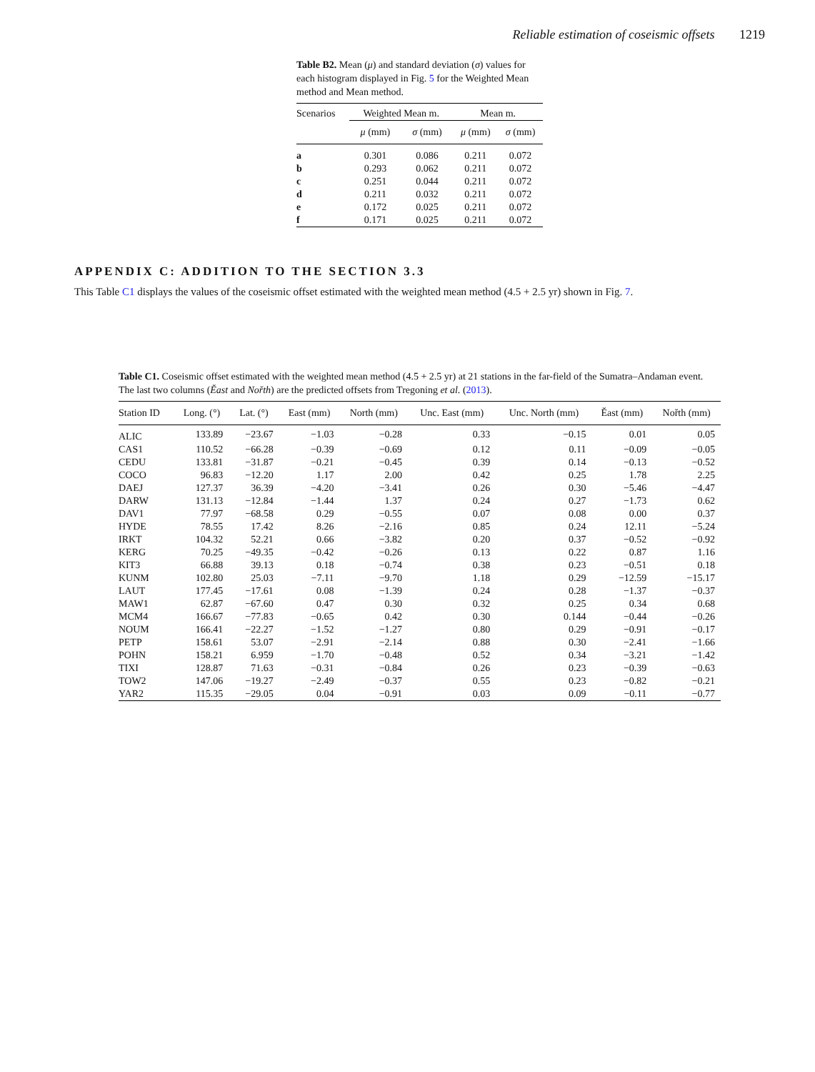Reliable estimation of coseismic offsets 1219
Table B2. Mean (μ) and standard deviation (σ) values for each histogram displayed in Fig. 5 for the Weighted Mean method and Mean method.
| Scenarios | Weighted Mean m. | | Mean m. | |
| --- | --- | --- | --- | --- |
| | μ (mm) | σ (mm) | μ (mm) | σ (mm) |
| a | 0.301 | 0.086 | 0.211 | 0.072 |
| b | 0.293 | 0.062 | 0.211 | 0.072 |
| c | 0.251 | 0.044 | 0.211 | 0.072 |
| d | 0.211 | 0.032 | 0.211 | 0.072 |
| e | 0.172 | 0.025 | 0.211 | 0.072 |
| f | 0.171 | 0.025 | 0.211 | 0.072 |
APPENDIX C: ADDITION TO THE SECTION 3.3
This Table C1 displays the values of the coseismic offset estimated with the weighted mean method (4.5 + 2.5 yr) shown in Fig. 7.
Table C1. Coseismic offset estimated with the weighted mean method (4.5 + 2.5 yr) at 21 stations in the far-field of the Sumatra–Andaman event. The last two columns (Ěast and Nořth) are the predicted offsets from Tregoning et al. (2013).
| Station ID | Long. (°) | Lat. (°) | East (mm) | North (mm) | Unc. East (mm) | Unc. North (mm) | Ěast (mm) | Nořth (mm) |
| --- | --- | --- | --- | --- | --- | --- | --- | --- |
| ALIC | 133.89 | −23.67 | −1.03 | −0.28 | 0.33 | −0.15 | 0.01 | 0.05 |
| CAS1 | 110.52 | −66.28 | −0.39 | −0.69 | 0.12 | 0.11 | −0.09 | −0.05 |
| CEDU | 133.81 | −31.87 | −0.21 | −0.45 | 0.39 | 0.14 | −0.13 | −0.52 |
| COCO | 96.83 | −12.20 | 1.17 | 2.00 | 0.42 | 0.25 | 1.78 | 2.25 |
| DAEJ | 127.37 | 36.39 | −4.20 | −3.41 | 0.26 | 0.30 | −5.46 | −4.47 |
| DARW | 131.13 | −12.84 | −1.44 | 1.37 | 0.24 | 0.27 | −1.73 | 0.62 |
| DAV1 | 77.97 | −68.58 | 0.29 | −0.55 | 0.07 | 0.08 | 0.00 | 0.37 |
| HYDE | 78.55 | 17.42 | 8.26 | −2.16 | 0.85 | 0.24 | 12.11 | −5.24 |
| IRKT | 104.32 | 52.21 | 0.66 | −3.82 | 0.20 | 0.37 | −0.52 | −0.92 |
| KERG | 70.25 | −49.35 | −0.42 | −0.26 | 0.13 | 0.22 | 0.87 | 1.16 |
| KIT3 | 66.88 | 39.13 | 0.18 | −0.74 | 0.38 | 0.23 | −0.51 | 0.18 |
| KUNM | 102.80 | 25.03 | −7.11 | −9.70 | 1.18 | 0.29 | −12.59 | −15.17 |
| LAUT | 177.45 | −17.61 | 0.08 | −1.39 | 0.24 | 0.28 | −1.37 | −0.37 |
| MAW1 | 62.87 | −67.60 | 0.47 | 0.30 | 0.32 | 0.25 | 0.34 | 0.68 |
| MCM4 | 166.67 | −77.83 | −0.65 | 0.42 | 0.30 | 0.144 | −0.44 | −0.26 |
| NOUM | 166.41 | −22.27 | −1.52 | −1.27 | 0.80 | 0.29 | −0.91 | −0.17 |
| PETP | 158.61 | 53.07 | −2.91 | −2.14 | 0.88 | 0.30 | −2.41 | −1.66 |
| POHN | 158.21 | 6.959 | −1.70 | −0.48 | 0.52 | 0.34 | −3.21 | −1.42 |
| TIXI | 128.87 | 71.63 | −0.31 | −0.84 | 0.26 | 0.23 | −0.39 | −0.63 |
| TOW2 | 147.06 | −19.27 | −2.49 | −0.37 | 0.55 | 0.23 | −0.82 | −0.21 |
| YAR2 | 115.35 | −29.05 | 0.04 | −0.91 | 0.03 | 0.09 | −0.11 | −0.77 |